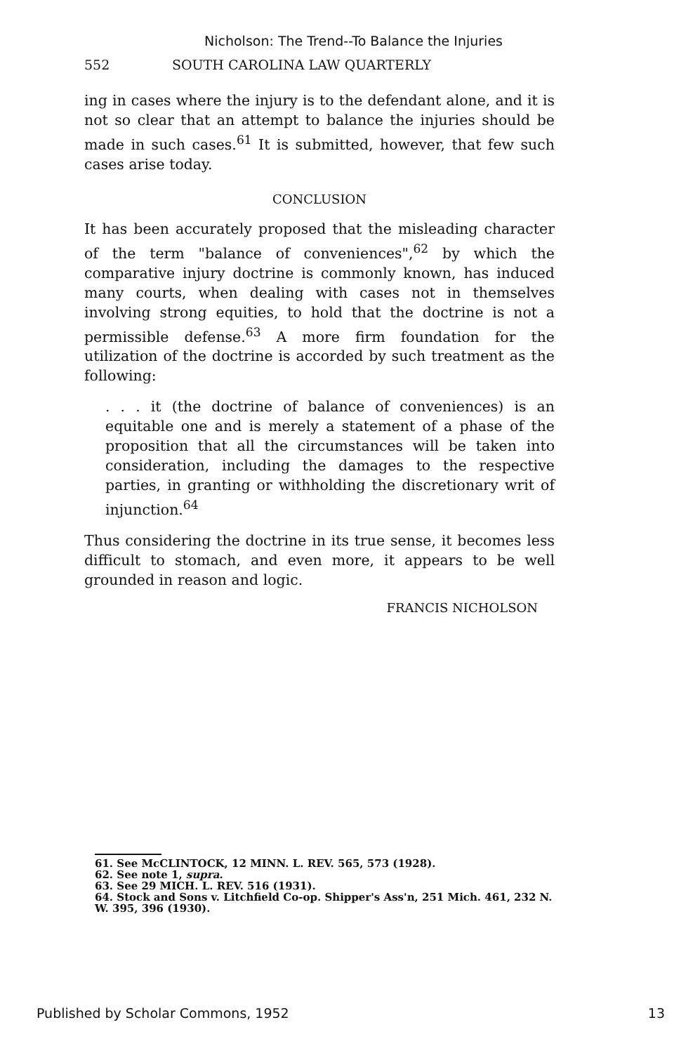Nicholson: The Trend--To Balance the Injuries
552 SOUTH CAROLINA LAW QUARTERLY
ing in cases where the injury is to the defendant alone, and it is not so clear that an attempt to balance the injuries should be made in such cases.<sup>61</sup> It is submitted, however, that few such cases arise today.
CONCLUSION
It has been accurately proposed that the misleading character of the term "balance of conveniences",<sup>62</sup> by which the comparative injury doctrine is commonly known, has induced many courts, when dealing with cases not in themselves involving strong equities, to hold that the doctrine is not a permissible defense.<sup>63</sup> A more firm foundation for the utilization of the doctrine is accorded by such treatment as the following:
. . . it (the doctrine of balance of conveniences) is an equitable one and is merely a statement of a phase of the proposition that all the circumstances will be taken into consideration, including the damages to the respective parties, in granting or withholding the discretionary writ of injunction.<sup>64</sup>
Thus considering the doctrine in its true sense, it becomes less difficult to stomach, and even more, it appears to be well grounded in reason and logic.
FRANCIS NICHOLSON
61. See McCLINTOCK, 12 MINN. L. REV. 565, 573 (1928).
62. See note 1, supra.
63. See 29 MICH. L. REV. 516 (1931).
64. Stock and Sons v. Litchfield Co-op. Shipper's Ass'n, 251 Mich. 461, 232 N. W. 395, 396 (1930).
Published by Scholar Commons, 1952 13